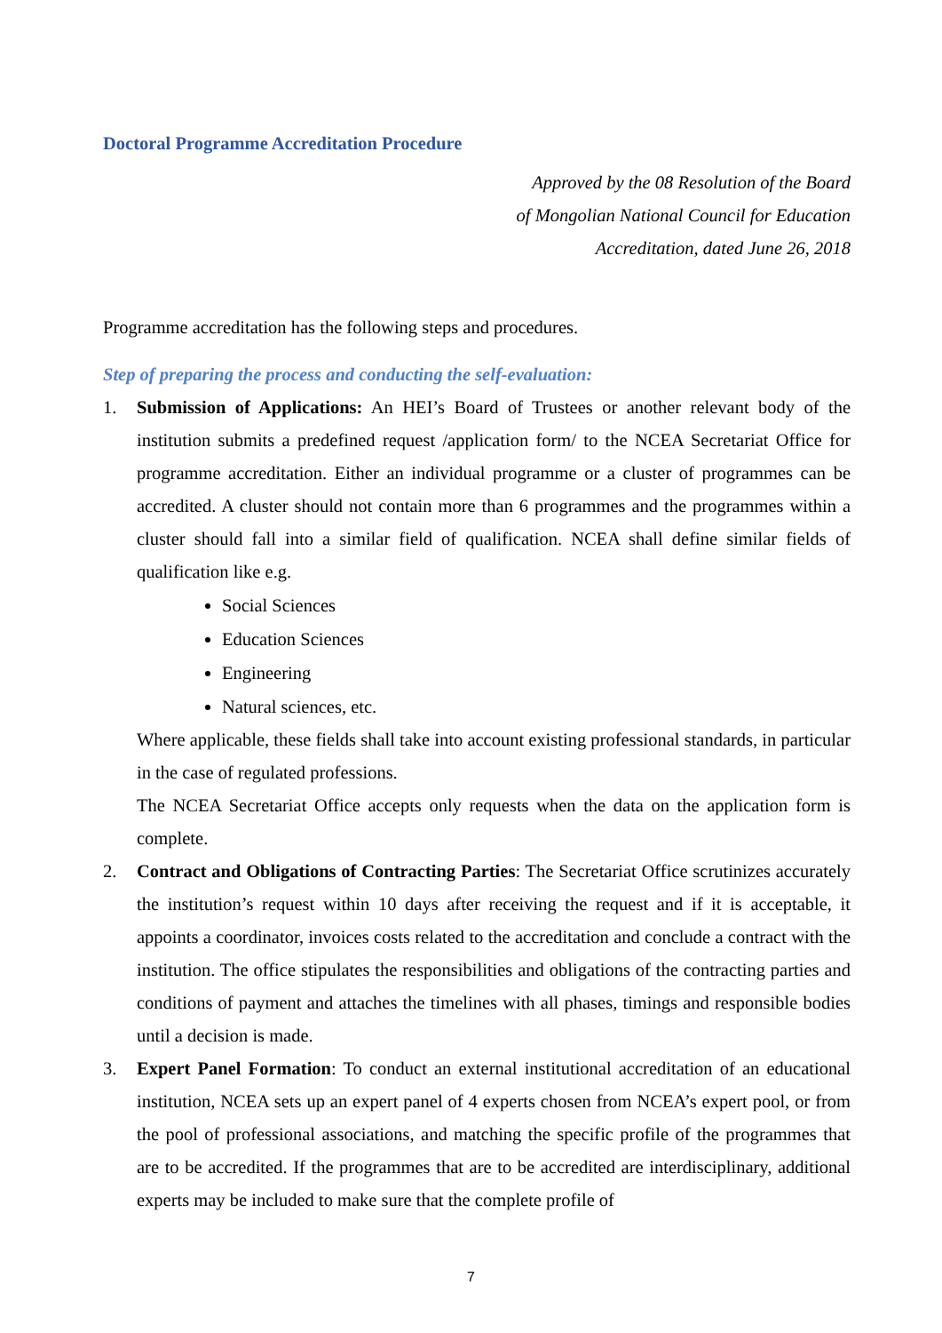Doctoral Programme Accreditation Procedure
Approved by the 08 Resolution of the Board
of Mongolian National Council for Education
Accreditation, dated June 26, 2018
Programme accreditation has the following steps and procedures.
Step of preparing the process and conducting the self-evaluation:
1. Submission of Applications: An HEI’s Board of Trustees or another relevant body of the institution submits a predefined request /application form/ to the NCEA Secretariat Office for programme accreditation. Either an individual programme or a cluster of programmes can be accredited. A cluster should not contain more than 6 programmes and the programmes within a cluster should fall into a similar field of qualification. NCEA shall define similar fields of qualification like e.g.
Social Sciences
Education Sciences
Engineering
Natural sciences, etc.
Where applicable, these fields shall take into account existing professional standards, in particular in the case of regulated professions.
The NCEA Secretariat Office accepts only requests when the data on the application form is complete.
2. Contract and Obligations of Contracting Parties: The Secretariat Office scrutinizes accurately the institution’s request within 10 days after receiving the request and if it is acceptable, it appoints a coordinator, invoices costs related to the accreditation and conclude a contract with the institution. The office stipulates the responsibilities and obligations of the contracting parties and conditions of payment and attaches the timelines with all phases, timings and responsible bodies until a decision is made.
3. Expert Panel Formation: To conduct an external institutional accreditation of an educational institution, NCEA sets up an expert panel of 4 experts chosen from NCEA’s expert pool, or from the pool of professional associations, and matching the specific profile of the programmes that are to be accredited. If the programmes that are to be accredited are interdisciplinary, additional experts may be included to make sure that the complete profile of
7